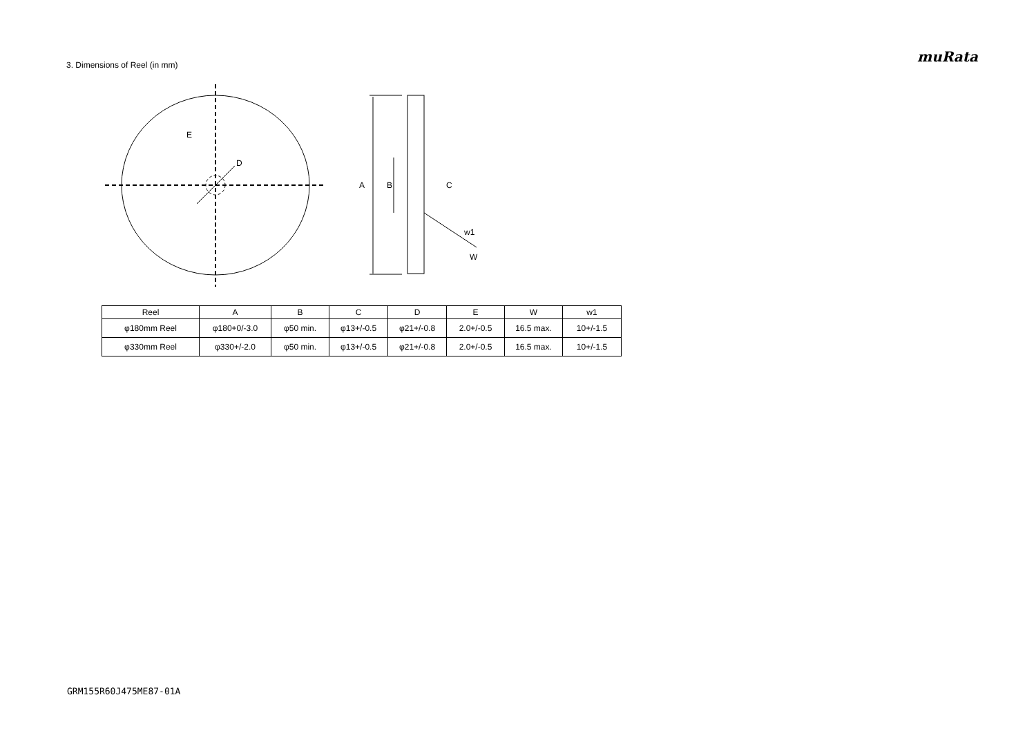muRata
3. Dimensions of Reel (in mm)
E
D
A
B
C
w1
W
| Reel | A | B | C | D | E | W | w1 |
| --- | --- | --- | --- | --- | --- | --- | --- |
| φ180mm Reel | φ180+0/-3.0 | φ50 min. | φ13+/-0.5 | φ21+/-0.8 | 2.0+/-0.5 | 16.5 max. | 10+/-1.5 |
| φ330mm Reel | φ330+/-2.0 | φ50 min. | φ13+/-0.5 | φ21+/-0.8 | 2.0+/-0.5 | 16.5 max. | 10+/-1.5 |
GRM155R60J475ME87-01A